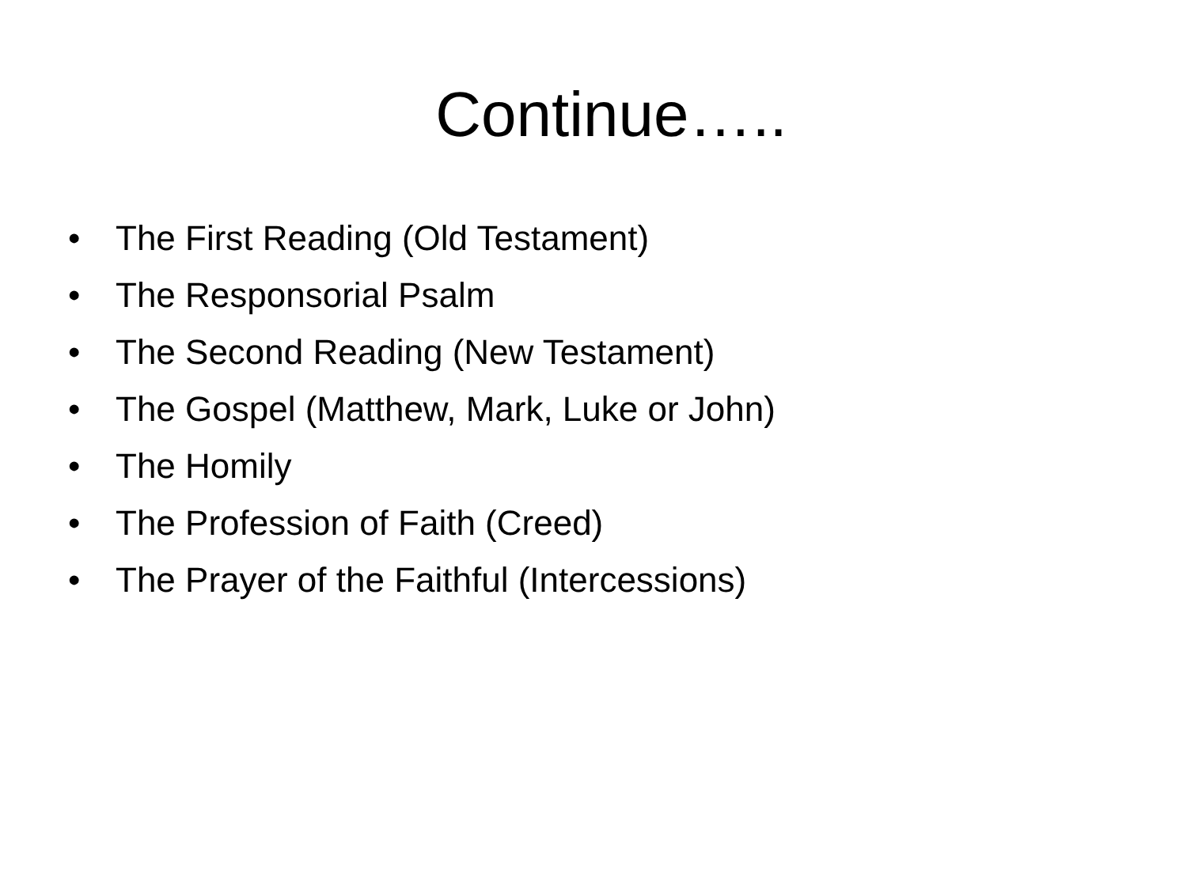Continue…..
• The First Reading (Old Testament)
• The Responsorial Psalm
• The Second Reading (New Testament)
• The Gospel (Matthew, Mark, Luke or John)
• The Homily
• The Profession of Faith (Creed)
• The Prayer of the Faithful (Intercessions)